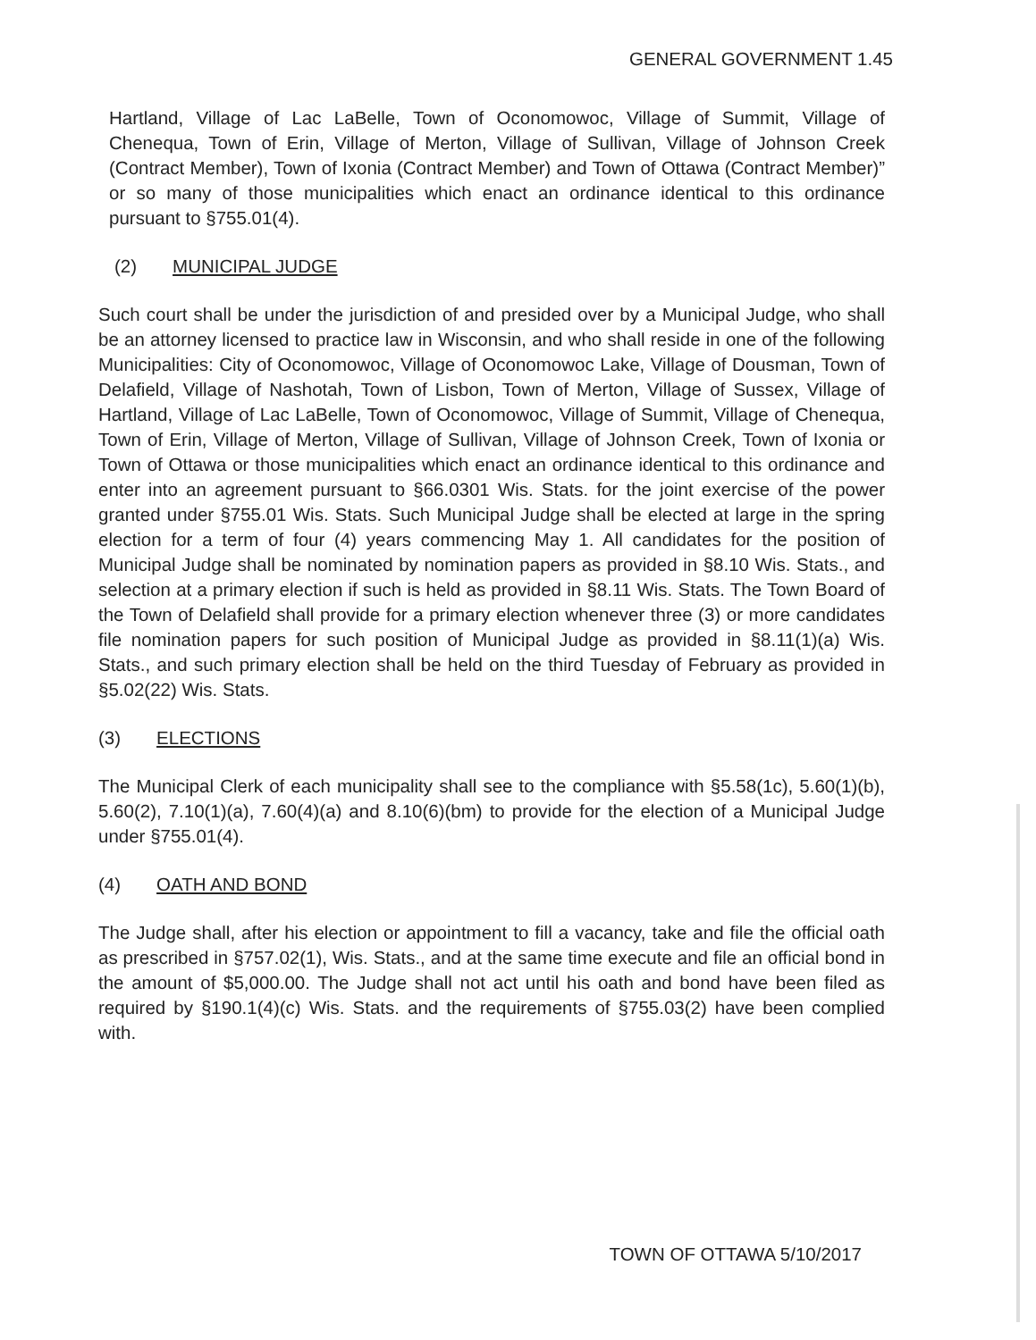GENERAL GOVERNMENT 1.45
Hartland, Village of Lac LaBelle, Town of Oconomowoc, Village of Summit, Village of Chenequa, Town of Erin, Village of Merton, Village of Sullivan, Village of Johnson Creek (Contract Member), Town of Ixonia (Contract Member) and Town of Ottawa (Contract Member)” or so many of those municipalities which enact an ordinance identical to this ordinance pursuant to §755.01(4).
(2) MUNICIPAL JUDGE
Such court shall be under the jurisdiction of and presided over by a Municipal Judge, who shall be an attorney licensed to practice law in Wisconsin, and who shall reside in one of the following Municipalities: City of Oconomowoc, Village of Oconomowoc Lake, Village of Dousman, Town of Delafield, Village of Nashotah, Town of Lisbon, Town of Merton, Village of Sussex, Village of Hartland, Village of Lac LaBelle, Town of Oconomowoc, Village of Summit, Village of Chenequa, Town of Erin, Village of Merton, Village of Sullivan, Village of Johnson Creek, Town of Ixonia or Town of Ottawa or those municipalities which enact an ordinance identical to this ordinance and enter into an agreement pursuant to §66.0301 Wis. Stats. for the joint exercise of the power granted under §755.01 Wis. Stats. Such Municipal Judge shall be elected at large in the spring election for a term of four (4) years commencing May 1. All candidates for the position of Municipal Judge shall be nominated by nomination papers as provided in §8.10 Wis. Stats., and selection at a primary election if such is held as provided in §8.11 Wis. Stats. The Town Board of the Town of Delafield shall provide for a primary election whenever three (3) or more candidates file nomination papers for such position of Municipal Judge as provided in §8.11(1)(a) Wis. Stats., and such primary election shall be held on the third Tuesday of February as provided in §5.02(22) Wis. Stats.
(3) ELECTIONS
The Municipal Clerk of each municipality shall see to the compliance with §5.58(1c), 5.60(1)(b), 5.60(2), 7.10(1)(a), 7.60(4)(a) and 8.10(6)(bm) to provide for the election of a Municipal Judge under §755.01(4).
(4) OATH AND BOND
The Judge shall, after his election or appointment to fill a vacancy, take and file the official oath as prescribed in §757.02(1), Wis. Stats., and at the same time execute and file an official bond in the amount of $5,000.00. The Judge shall not act until his oath and bond have been filed as required by §190.1(4)(c) Wis. Stats. and the requirements of §755.03(2) have been complied with.
TOWN OF OTTAWA 5/10/2017